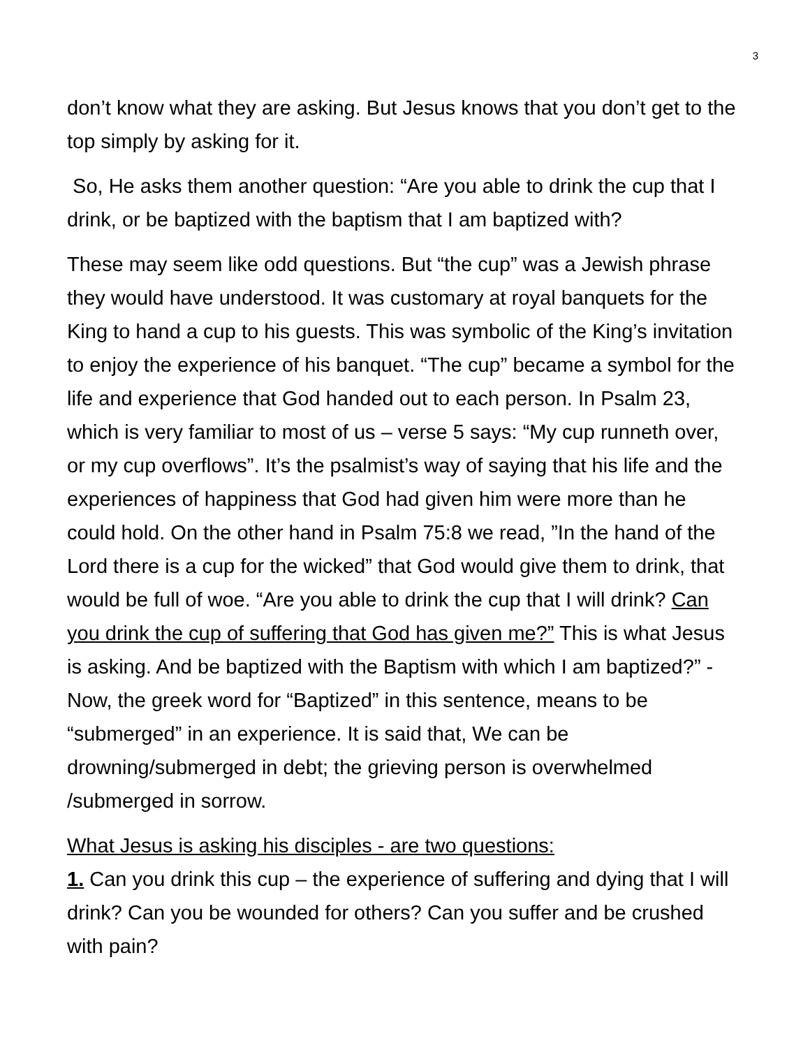3
don’t know what they are asking. But Jesus knows that you don’t get to the top simply by asking for it.
So, He asks them another question: “Are you able to drink the cup that I drink, or be baptized with the baptism that I am baptized with?
These may seem like odd questions. But “the cup” was a Jewish phrase they would have understood. It was customary at royal banquets for the King to hand a cup to his guests. This was symbolic of the King’s invitation to enjoy the experience of his banquet. “The cup” became a symbol for the life and experience that God handed out to each person. In Psalm 23, which is very familiar to most of us – verse 5 says: “My cup runneth over, or my cup overflows”. It’s the psalmist’s way of saying that his life and the experiences of happiness that God had given him were more than he could hold. On the other hand in Psalm 75:8 we read, ”In the hand of the Lord there is a cup for the wicked” that God would give them to drink, that would be full of woe. “Are you able to drink the cup that I will drink? Can you drink the cup of suffering that God has given me?” This is what Jesus is asking. And be baptized with the Baptism with which I am baptized?” -Now, the greek word for “Baptized” in this sentence, means to be “submerged” in an experience. It is said that, We can be drowning/submerged in debt; the grieving person is overwhelmed /submerged in sorrow.
What Jesus is asking his disciples - are two questions:
1. Can you drink this cup – the experience of suffering and dying that I will drink? Can you be wounded for others? Can you suffer and be crushed with pain?